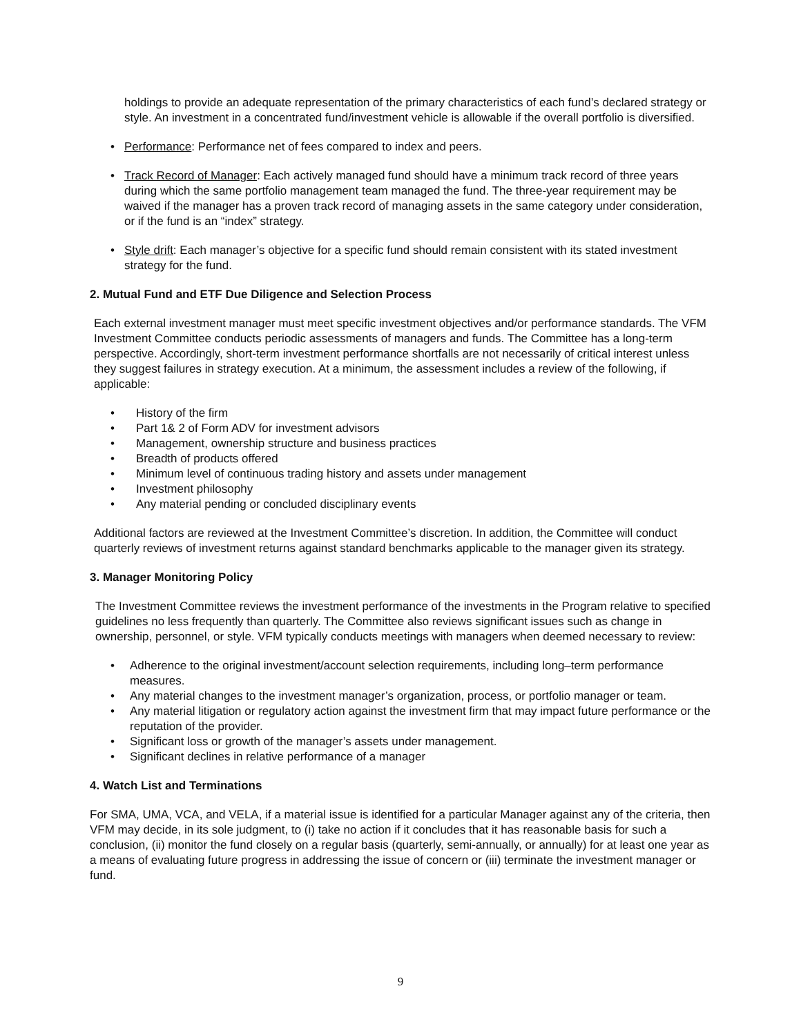holdings to provide an adequate representation of the primary characteristics of each fund’s declared strategy or style. An investment in a concentrated fund/investment vehicle is allowable if the overall portfolio is diversified.
• Performance: Performance net of fees compared to index and peers.
• Track Record of Manager: Each actively managed fund should have a minimum track record of three years during which the same portfolio management team managed the fund. The three-year requirement may be waived if the manager has a proven track record of managing assets in the same category under consideration, or if the fund is an “index” strategy.
• Style drift: Each manager’s objective for a specific fund should remain consistent with its stated investment strategy for the fund.
2. Mutual Fund and ETF Due Diligence and Selection Process
Each external investment manager must meet specific investment objectives and/or performance standards. The VFM Investment Committee conducts periodic assessments of managers and funds. The Committee has a long-term perspective. Accordingly, short-term investment performance shortfalls are not necessarily of critical interest unless they suggest failures in strategy execution. At a minimum, the assessment includes a review of the following, if applicable:
• History of the firm
• Part 1& 2 of Form ADV for investment advisors
• Management, ownership structure and business practices
• Breadth of products offered
• Minimum level of continuous trading history and assets under management
• Investment philosophy
• Any material pending or concluded disciplinary events
Additional factors are reviewed at the Investment Committee’s discretion. In addition, the Committee will conduct quarterly reviews of investment returns against standard benchmarks applicable to the manager given its strategy.
3. Manager Monitoring Policy
The Investment Committee reviews the investment performance of the investments in the Program relative to specified guidelines no less frequently than quarterly. The Committee also reviews significant issues such as change in ownership, personnel, or style. VFM typically conducts meetings with managers when deemed necessary to review:
• Adherence to the original investment/account selection requirements, including long–term performance measures.
• Any material changes to the investment manager’s organization, process, or portfolio manager or team.
• Any material litigation or regulatory action against the investment firm that may impact future performance or the reputation of the provider.
• Significant loss or growth of the manager’s assets under management.
• Significant declines in relative performance of a manager
4. Watch List and Terminations
For SMA, UMA, VCA, and VELA, if a material issue is identified for a particular Manager against any of the criteria, then VFM may decide, in its sole judgment, to (i) take no action if it concludes that it has reasonable basis for such a conclusion, (ii) monitor the fund closely on a regular basis (quarterly, semi-annually, or annually) for at least one year as a means of evaluating future progress in addressing the issue of concern or (iii) terminate the investment manager or fund.
9